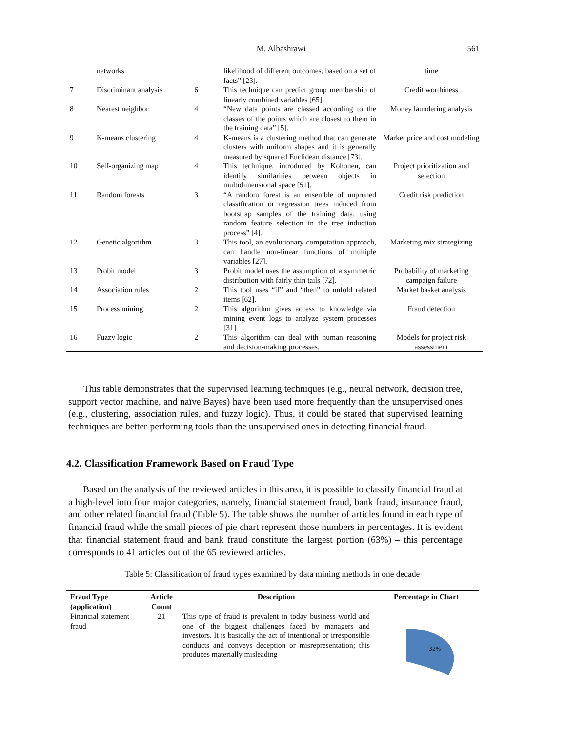M. Albashrawi 561
| | networks | | likelihood of different outcomes, based on a set of facts” [23]. | time |
| 7 | Discriminant analysis | 6 | This technique can predict group membership of linearly combined variables [65]. | Credit worthiness |
| 8 | Nearest neighbor | 4 | “New data points are classed according to the classes of the points which are closest to them in the training data” [5]. | Money laundering analysis |
| 9 | K-means clustering | 4 | K-means is a clustering method that can generate clusters with uniform shapes and it is generally measured by squared Euclidean distance [73]. | Market price and cost modeling |
| 10 | Self-organizing map | 4 | This technique, introduced by Kohonen, can identify similarities between objects in multidimensional space [51]. | Project prioritization and selection |
| 11 | Random forests | 3 | “A random forest is an ensemble of unpruned classification or regression trees induced from bootstrap samples of the training data, using random feature selection in the tree induction process” [4]. | Credit risk prediction |
| 12 | Genetic algorithm | 3 | This tool, an evolutionary computation approach, can handle non-linear functions of multiple variables [27]. | Marketing mix strategizing |
| 13 | Probit model | 3 | Probit model uses the assumption of a symmetric distribution with fairly thin tails [72]. | Probability of marketing campaign failure |
| 14 | Association rules | 2 | This tool uses “if” and “then” to unfold related items [62]. | Market basket analysis |
| 15 | Process mining | 2 | This algorithm gives access to knowledge via mining event logs to analyze system processes [31]. | Fraud detection |
| 16 | Fuzzy logic | 2 | This algorithm can deal with human reasoning and decision-making processes. | Models for project risk assessment |
This table demonstrates that the supervised learning techniques (e.g., neural network, decision tree, support vector machine, and naïve Bayes) have been used more frequently than the unsupervised ones (e.g., clustering, association rules, and fuzzy logic). Thus, it could be stated that supervised learning techniques are better-performing tools than the unsupervised ones in detecting financial fraud.
4.2. Classification Framework Based on Fraud Type
Based on the analysis of the reviewed articles in this area, it is possible to classify financial fraud at a high-level into four major categories, namely, financial statement fraud, bank fraud, insurance fraud, and other related financial fraud (Table 5). The table shows the number of articles found in each type of financial fraud while the small pieces of pie chart represent those numbers in percentages. It is evident that financial statement fraud and bank fraud constitute the largest portion (63%) – this percentage corresponds to 41 articles out of the 65 reviewed articles.
Table 5: Classification of fraud types examined by data mining methods in one decade
| Fraud Type (application) | Article Count | Description | Percentage in Chart |
| --- | --- | --- | --- |
| Financial statement fraud | 21 | This type of fraud is prevalent in today business world and one of the biggest challenges faced by managers and investors. It is basically the act of intentional or irresponsible conducts and conveys deception or misrepresentation; this produces materially misleading | 32% |